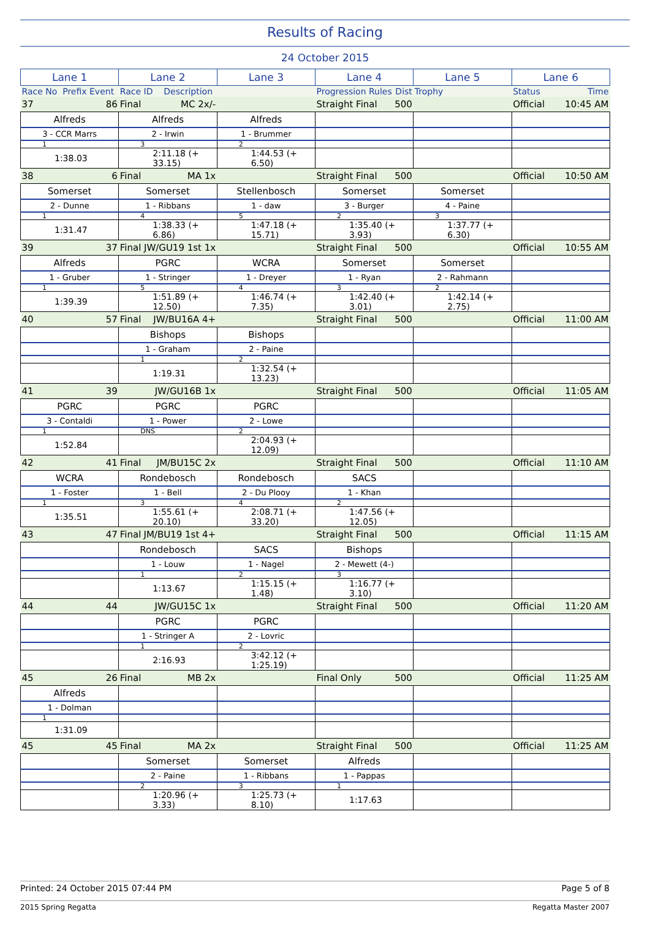Results of Racing
24 October 2015
| Lane 1 | Lane 2 | Lane 3 | Lane 4 | Lane 5 | Lane 6 |
| Race No Prefix Event | Race ID Description | | Progression Rules Dist | Trophy | Status Time |
| 37 86 | Final MC 2x/- | | Straight Final 500 | | Official 10:45 AM |
| Alfreds | Alfreds | Alfreds | | | |
| 3 - CCR Marrs | 2 - Irwin | 1 - Brummer | | | |
| 1 | 3 | 2 | | | |
| 1:38.03 | 2:11.18 (+ 33.15) | 1:44.53 (+ 6.50) | | | |
| 38 6 | Final MA 1x | | Straight Final 500 | | Official 10:50 AM |
| Somerset | Somerset | Stellenbosch | Somerset | Somerset | |
| 2 - Dunne | 1 - Ribbans | 1 - daw | 3 - Burger | 4 - Paine | |
| 1 | 4 | 5 | 2 | 3 | |
| 1:31.47 | 1:38.33 (+ 6.86) | 1:47.18 (+ 15.71) | 1:35.40 (+ 3.93) | 1:37.77 (+ 6.30) | |
| 39 37 | Final JW/GU19 1st 1x | | Straight Final 500 | | Official 10:55 AM |
| Alfreds | PGRC | WCRA | Somerset | Somerset | |
| 1 - Gruber | 1 - Stringer | 1 - Dreyer | 1 - Ryan | 2 - Rahmann | |
| 1 | 5 | 4 | 3 | 2 | |
| 1:39.39 | 1:51.89 (+ 12.50) | 1:46.74 (+ 7.35) | 1:42.40 (+ 3.01) | 1:42.14 (+ 2.75) | |
| 40 57 | Final JW/BU16A 4+ | | Straight Final 500 | | Official 11:00 AM |
| | Bishops | Bishops | | | |
| | 1 - Graham | 2 - Paine | | | |
| | 1 | 2 | | | |
| | 1:19.31 | 1:32.54 (+ 13.23) | | | |
| 41 39 | JW/GU16B 1x | | Straight Final 500 | | Official 11:05 AM |
| PGRC | PGRC | PGRC | | | |
| 3 - Contaldi | 1 - Power | 2 - Lowe | | | |
| 1 | DNS | 2 | | | |
| 1:52.84 | | 2:04.93 (+ 12.09) | | | |
| 42 41 | Final JM/BU15C 2x | | Straight Final 500 | | Official 11:10 AM |
| WCRA | Rondebosch | Rondebosch | SACS | | |
| 1 - Foster | 1 - Bell | 2 - Du Plooy | 1 - Khan | | |
| 1 | 3 | 4 | 2 | | |
| 1:35.51 | 1:55.61 (+ 20.10) | 2:08.71 (+ 33.20) | 1:47.56 (+ 12.05) | | |
| 43 47 | Final JM/BU19 1st 4+ | | Straight Final 500 | | Official 11:15 AM |
| | Rondebosch | SACS | Bishops | | |
| | 1 - Louw | 1 - Nagel | 2 - Mewett (4-) | | |
| | 1 | 2 | 3 | | |
| | 1:13.67 | 1:15.15 (+ 1.48) | 1:16.77 (+ 3.10) | | |
| 44 44 | JW/GU15C 1x | | Straight Final 500 | | Official 11:20 AM |
| | PGRC | PGRC | | | |
| | 1 - Stringer A | 2 - Lovric | | | |
| | 1 | 2 | | | |
| | 2:16.93 | 3:42.12 (+ 1:25.19) | | | |
| 45 26 | Final MB 2x | | Final Only 500 | | Official 11:25 AM |
| Alfreds | | | | | |
| 1 - Dolman | | | | | |
| 1 | | | | | |
| 1:31.09 | | | | | |
| 45 45 | Final MA 2x | | Straight Final 500 | | Official 11:25 AM |
| | Somerset | Somerset | Alfreds | | |
| | 2 - Paine | 1 - Ribbans | 1 - Pappas | | |
| | 2 | 3 | 1 | | |
| | 1:20.96 (+ 3.33) | 1:25.73 (+ 8.10) | 1:17.63 | | |
Printed: 24 October 2015 07:44 PM Page 5 of 8
2015 Spring Regatta Regatta Master 2007